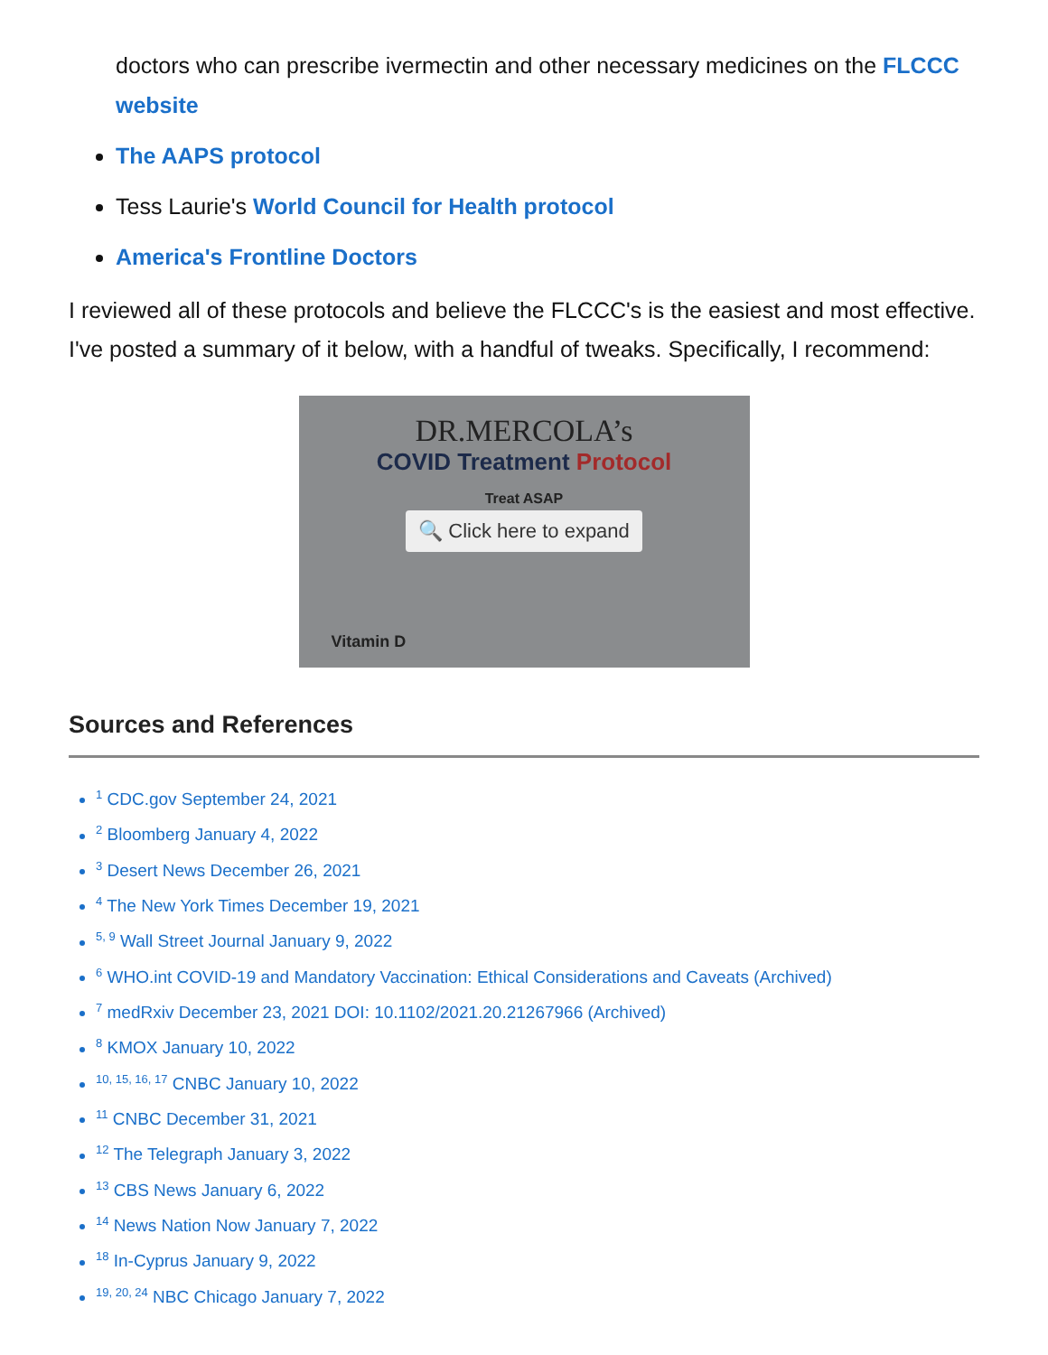doctors who can prescribe ivermectin and other necessary medicines on the FLCCC website
The AAPS protocol
Tess Laurie's World Council for Health protocol
America's Frontline Doctors
I reviewed all of these protocols and believe the FLCCC's is the easiest and most effective. I've posted a summary of it below, with a handful of tweaks. Specifically, I recommend:
DR.MERCOLA’s
COVID Treatment Protocol
Treat ASAP
🔍 Click here to expand
Vitamin D
Sources and References
<sup>1</sup> CDC.gov September 24, 2021
<sup>2</sup> Bloomberg January 4, 2022
<sup>3</sup> Desert News December 26, 2021
<sup>4</sup> The New York Times December 19, 2021
<sup>5, 9</sup> Wall Street Journal January 9, 2022
<sup>6</sup> WHO.int COVID-19 and Mandatory Vaccination: Ethical Considerations and Caveats (Archived)
<sup>7</sup> medRxiv December 23, 2021 DOI: 10.1102/2021.20.21267966 (Archived)
<sup>8</sup> KMOX January 10, 2022
<sup>10, 15, 16, 17</sup> CNBC January 10, 2022
<sup>11</sup> CNBC December 31, 2021
<sup>12</sup> The Telegraph January 3, 2022
<sup>13</sup> CBS News January 6, 2022
<sup>14</sup> News Nation Now January 7, 2022
<sup>18</sup> In-Cyprus January 9, 2022
<sup>19, 20, 24</sup> NBC Chicago January 7, 2022